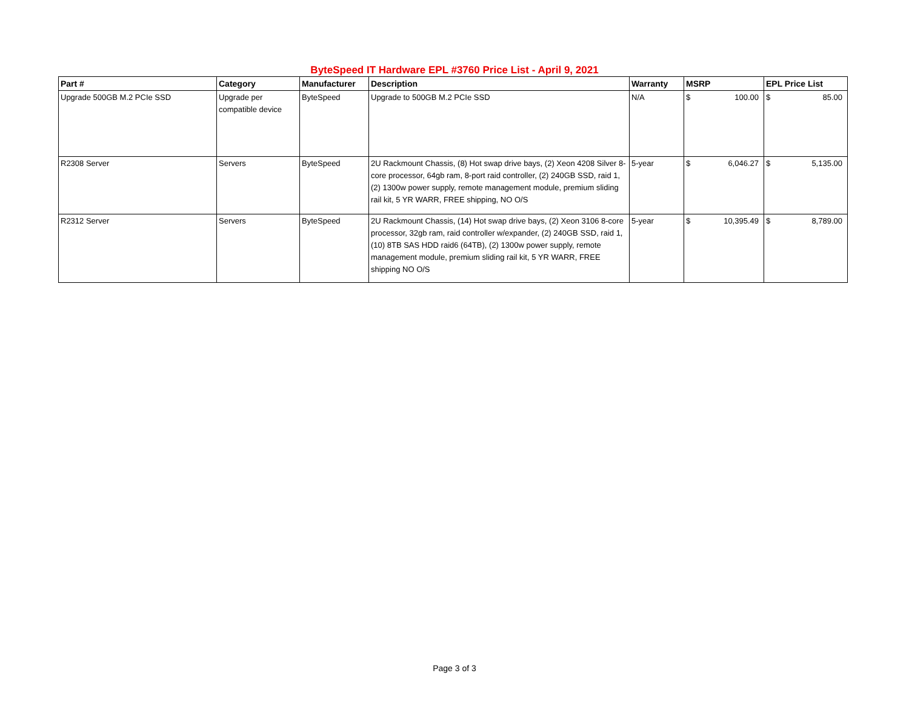ByteSpeed IT Hardware EPL #3760 Price List - April 9, 2021
| Part # | Category | Manufacturer | Description | Warranty | MSRP | EPL Price List |
| --- | --- | --- | --- | --- | --- | --- |
| Upgrade 500GB M.2 PCIe SSD | Upgrade per compatible device | ByteSpeed | Upgrade to 500GB M.2 PCIe SSD | N/A | $ 100.00 | $ 85.00 |
| R2308 Server | Servers | ByteSpeed | 2U Rackmount Chassis, (8) Hot swap drive bays, (2) Xeon 4208 Silver 8-core processor, 64gb ram, 8-port raid controller, (2) 240GB SSD, raid 1, (2) 1300w power supply, remote management module, premium sliding rail kit, 5 YR WARR, FREE shipping, NO O/S | 5-year | $ 6,046.27 | $ 5,135.00 |
| R2312 Server | Servers | ByteSpeed | 2U Rackmount Chassis, (14) Hot swap drive bays, (2) Xeon 3106 8-core processor, 32gb ram, raid controller w/expander, (2) 240GB SSD, raid 1, (10) 8TB SAS HDD raid6 (64TB), (2) 1300w power supply, remote management module, premium sliding rail kit, 5 YR WARR, FREE shipping NO O/S | 5-year | $ 10,395.49 | $ 8,789.00 |
Page 3 of 3